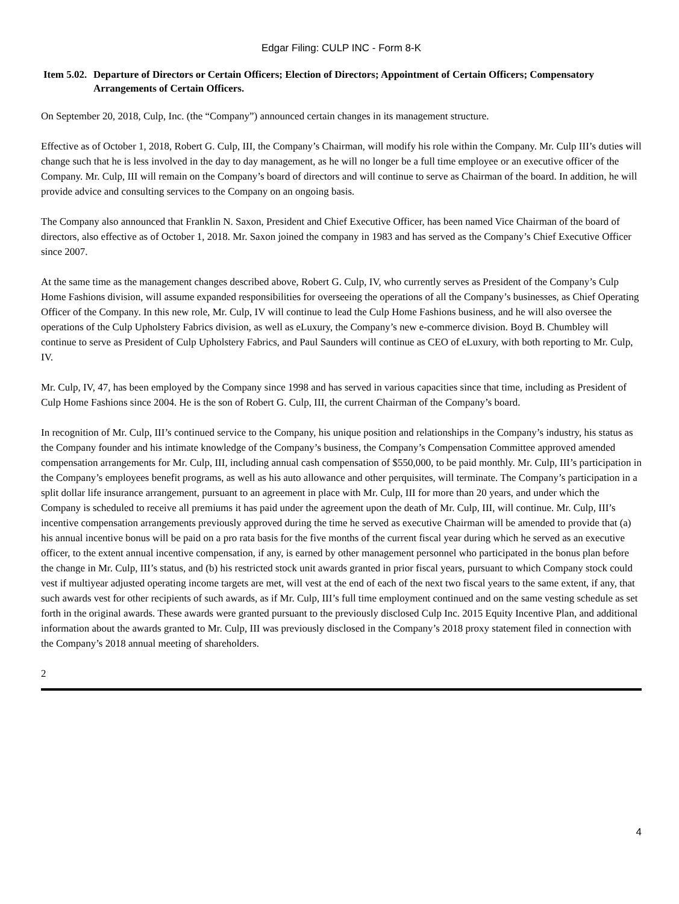Edgar Filing: CULP INC - Form 8-K
Item 5.02.
Departure of Directors or Certain Officers; Election of Directors; Appointment of Certain Officers; Compensatory Arrangements of Certain Officers.
On September 20, 2018, Culp, Inc. (the “Company”) announced certain changes in its management structure.
Effective as of October 1, 2018, Robert G. Culp, III, the Company’s Chairman, will modify his role within the Company. Mr. Culp III’s duties will change such that he is less involved in the day to day management, as he will no longer be a full time employee or an executive officer of the Company. Mr. Culp, III will remain on the Company’s board of directors and will continue to serve as Chairman of the board. In addition, he will provide advice and consulting services to the Company on an ongoing basis.
The Company also announced that Franklin N. Saxon, President and Chief Executive Officer, has been named Vice Chairman of the board of directors, also effective as of October 1, 2018. Mr. Saxon joined the company in 1983 and has served as the Company’s Chief Executive Officer since 2007.
At the same time as the management changes described above, Robert G. Culp, IV, who currently serves as President of the Company’s Culp Home Fashions division, will assume expanded responsibilities for overseeing the operations of all the Company’s businesses, as Chief Operating Officer of the Company. In this new role, Mr. Culp, IV will continue to lead the Culp Home Fashions business, and he will also oversee the operations of the Culp Upholstery Fabrics division, as well as eLuxury, the Company’s new e-commerce division. Boyd B. Chumbley will continue to serve as President of Culp Upholstery Fabrics, and Paul Saunders will continue as CEO of eLuxury, with both reporting to Mr. Culp, IV.
Mr. Culp, IV, 47, has been employed by the Company since 1998 and has served in various capacities since that time, including as President of Culp Home Fashions since 2004. He is the son of Robert G. Culp, III, the current Chairman of the Company’s board.
In recognition of Mr. Culp, III’s continued service to the Company, his unique position and relationships in the Company’s industry, his status as the Company founder and his intimate knowledge of the Company’s business, the Company’s Compensation Committee approved amended compensation arrangements for Mr. Culp, III, including annual cash compensation of $550,000, to be paid monthly. Mr. Culp, III’s participation in the Company’s employees benefit programs, as well as his auto allowance and other perquisites, will terminate. The Company’s participation in a split dollar life insurance arrangement, pursuant to an agreement in place with Mr. Culp, III for more than 20 years, and under which the Company is scheduled to receive all premiums it has paid under the agreement upon the death of Mr. Culp, III, will continue. Mr. Culp, III’s incentive compensation arrangements previously approved during the time he served as executive Chairman will be amended to provide that (a) his annual incentive bonus will be paid on a pro rata basis for the five months of the current fiscal year during which he served as an executive officer, to the extent annual incentive compensation, if any, is earned by other management personnel who participated in the bonus plan before the change in Mr. Culp, III’s status, and (b) his restricted stock unit awards granted in prior fiscal years, pursuant to which Company stock could vest if multiyear adjusted operating income targets are met, will vest at the end of each of the next two fiscal years to the same extent, if any, that such awards vest for other recipients of such awards, as if Mr. Culp, III’s full time employment continued and on the same vesting schedule as set forth in the original awards. These awards were granted pursuant to the previously disclosed Culp Inc. 2015 Equity Incentive Plan, and additional information about the awards granted to Mr. Culp, III was previously disclosed in the Company’s 2018 proxy statement filed in connection with the Company’s 2018 annual meeting of shareholders.
2
4